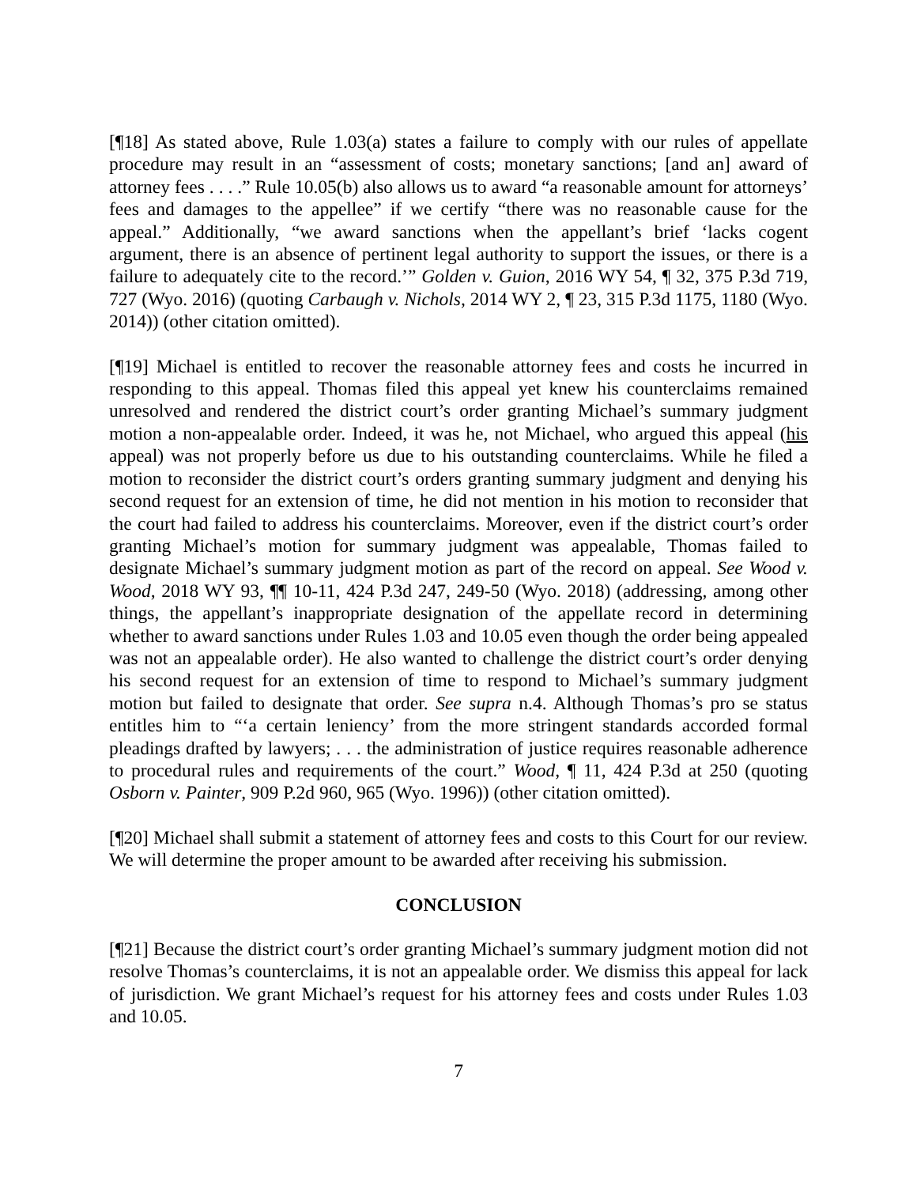[¶18] As stated above, Rule 1.03(a) states a failure to comply with our rules of appellate procedure may result in an “assessment of costs; monetary sanctions; [and an] award of attorney fees . . . .” Rule 10.05(b) also allows us to award “a reasonable amount for attorneys’ fees and damages to the appellee” if we certify “there was no reasonable cause for the appeal.” Additionally, “we award sanctions when the appellant’s brief ‘lacks cogent argument, there is an absence of pertinent legal authority to support the issues, or there is a failure to adequately cite to the record.’” Golden v. Guion, 2016 WY 54, ¶ 32, 375 P.3d 719, 727 (Wyo. 2016) (quoting Carbaugh v. Nichols, 2014 WY 2, ¶ 23, 315 P.3d 1175, 1180 (Wyo. 2014)) (other citation omitted).
[¶19] Michael is entitled to recover the reasonable attorney fees and costs he incurred in responding to this appeal. Thomas filed this appeal yet knew his counterclaims remained unresolved and rendered the district court’s order granting Michael’s summary judgment motion a non-appealable order. Indeed, it was he, not Michael, who argued this appeal (his appeal) was not properly before us due to his outstanding counterclaims. While he filed a motion to reconsider the district court’s orders granting summary judgment and denying his second request for an extension of time, he did not mention in his motion to reconsider that the court had failed to address his counterclaims. Moreover, even if the district court’s order granting Michael’s motion for summary judgment was appealable, Thomas failed to designate Michael’s summary judgment motion as part of the record on appeal. See Wood v. Wood, 2018 WY 93, ¶¶ 10-11, 424 P.3d 247, 249-50 (Wyo. 2018) (addressing, among other things, the appellant’s inappropriate designation of the appellate record in determining whether to award sanctions under Rules 1.03 and 10.05 even though the order being appealed was not an appealable order). He also wanted to challenge the district court’s order denying his second request for an extension of time to respond to Michael’s summary judgment motion but failed to designate that order. See supra n.4. Although Thomas’s pro se status entitles him to “‘a certain leniency’ from the more stringent standards accorded formal pleadings drafted by lawyers; . . . the administration of justice requires reasonable adherence to procedural rules and requirements of the court.” Wood, ¶ 11, 424 P.3d at 250 (quoting Osborn v. Painter, 909 P.2d 960, 965 (Wyo. 1996)) (other citation omitted).
[¶20] Michael shall submit a statement of attorney fees and costs to this Court for our review. We will determine the proper amount to be awarded after receiving his submission.
CONCLUSION
[¶21] Because the district court’s order granting Michael’s summary judgment motion did not resolve Thomas’s counterclaims, it is not an appealable order. We dismiss this appeal for lack of jurisdiction. We grant Michael’s request for his attorney fees and costs under Rules 1.03 and 10.05.
7